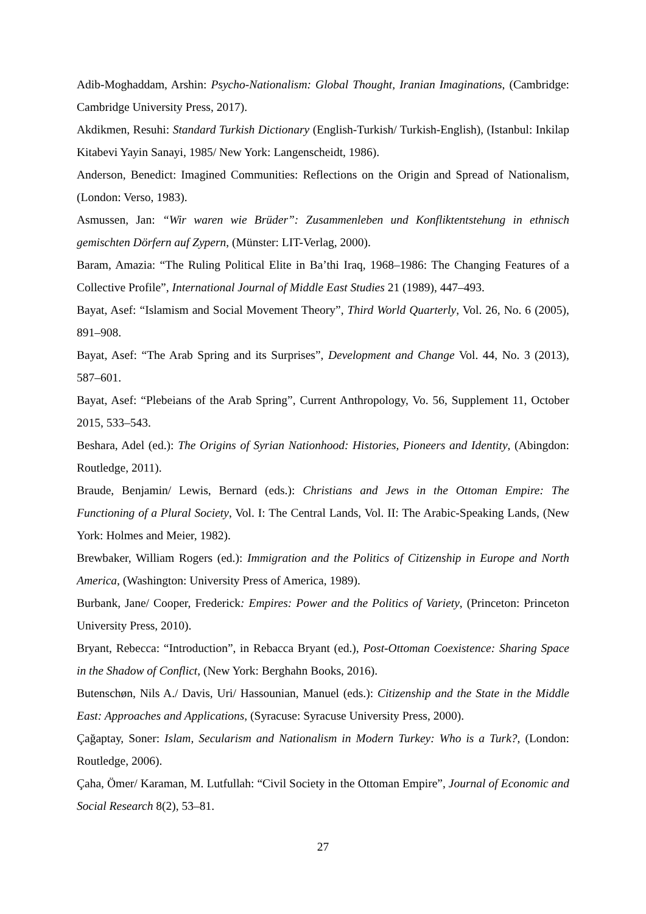Adib-Moghaddam, Arshin: Psycho-Nationalism: Global Thought, Iranian Imaginations, (Cambridge: Cambridge University Press, 2017).
Akdikmen, Resuhi: Standard Turkish Dictionary (English-Turkish/ Turkish-English), (Istanbul: Inkilap Kitabevi Yayin Sanayi, 1985/ New York: Langenscheidt, 1986).
Anderson, Benedict: Imagined Communities: Reflections on the Origin and Spread of Nationalism, (London: Verso, 1983).
Asmussen, Jan: “Wir waren wie Brüder”: Zusammenleben und Konfliktentstehung in ethnisch gemischten Dörfern auf Zypern, (Münster: LIT-Verlag, 2000).
Baram, Amazia: “The Ruling Political Elite in Ba’thi Iraq, 1968–1986: The Changing Features of a Collective Profile”, International Journal of Middle East Studies 21 (1989), 447–493.
Bayat, Asef: “Islamism and Social Movement Theory”, Third World Quarterly, Vol. 26, No. 6 (2005), 891–908.
Bayat, Asef: “The Arab Spring and its Surprises”, Development and Change Vol. 44, No. 3 (2013), 587–601.
Bayat, Asef: “Plebeians of the Arab Spring”, Current Anthropology, Vo. 56, Supplement 11, October 2015, 533–543.
Beshara, Adel (ed.): The Origins of Syrian Nationhood: Histories, Pioneers and Identity, (Abingdon: Routledge, 2011).
Braude, Benjamin/ Lewis, Bernard (eds.): Christians and Jews in the Ottoman Empire: The Functioning of a Plural Society, Vol. I: The Central Lands, Vol. II: The Arabic-Speaking Lands, (New York: Holmes and Meier, 1982).
Brewbaker, William Rogers (ed.): Immigration and the Politics of Citizenship in Europe and North America, (Washington: University Press of America, 1989).
Burbank, Jane/ Cooper, Frederick: Empires: Power and the Politics of Variety, (Princeton: Princeton University Press, 2010).
Bryant, Rebecca: “Introduction”, in Rebacca Bryant (ed.), Post-Ottoman Coexistence: Sharing Space in the Shadow of Conflict, (New York: Berghahn Books, 2016).
Butenschøn, Nils A./ Davis, Uri/ Hassounian, Manuel (eds.): Citizenship and the State in the Middle East: Approaches and Applications, (Syracuse: Syracuse University Press, 2000).
Çağaptay, Soner: Islam, Secularism and Nationalism in Modern Turkey: Who is a Turk?, (London: Routledge, 2006).
Çaha, Ömer/ Karaman, M. Lutfullah: “Civil Society in the Ottoman Empire”, Journal of Economic and Social Research 8(2), 53–81.
27